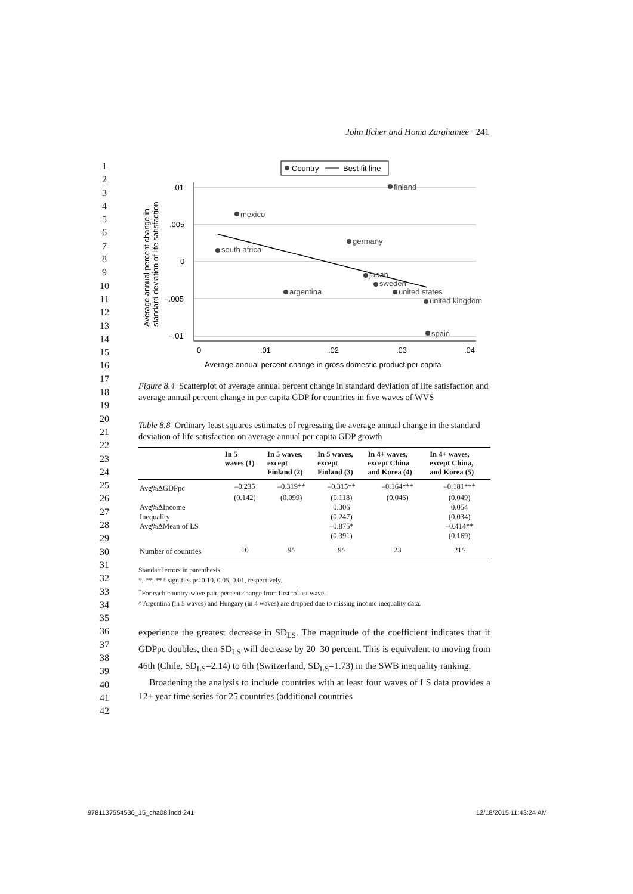John Ifcher and Homa Zarghamee 241
1
2
3
4
5
6
7
8
9
10
11
12
13
14
15
16
17
18
19
20
21
22
23
24
25
26
27
28
29
30
31
32
33
34
35
36
37
38
39
40
41
42
Country
Best fit line
.01
.005
0
−.005
−.01
0
.01
.02
.03
.04
Average annual percent change in gross domestic product per capita
Average annual percent change in
standard deviation of life satisfaction
finland
mexico
germany
south africa
japan
sweden
argentina
united states
united kingdom
spain
Figure 8.4 Scatterplot of average annual percent change in standard deviation of life satisfaction and average annual percent change in per capita GDP for countries in five waves of WVS
Table 8.8 Ordinary least squares estimates of regressing the average annual change in the standard deviation of life satisfaction on average annual per capita GDP growth
| | In 5 waves (1) | In 5 waves, except Finland (2) | In 5 waves, except Finland (3) | In 4+ waves, except China and Korea (4) | In 4+ waves, except China, and Korea (5) |
| --- | --- | --- | --- | --- | --- |
| Avg%ΔGDPpc | –0.235 | –0.319** | –0.315** | –0.164*** | –0.181*** |
| | (0.142) | (0.099) | (0.118) | (0.046) | (0.049) |
| Avg%ΔIncome | | | 0.306 | | 0.054 |
| Inequality | | | (0.247) | | (0.034) |
| Avg%ΔMean of LS | | | –0.875* | | –0.414** |
| | | | (0.391) | | (0.169) |
| Number of countries | 10 | 9^ | 9^ | 23 | 21^ |
Standard errors in parenthesis.
*, **, *** signifies p< 0.10, 0.05, 0.01, respectively.
<sup>+</sup>For each country-wave pair, percent change from first to last wave.
^ Argentina (in 5 waves) and Hungary (in 4 waves) are dropped due to missing income inequality data.
experience the greatest decrease in SD<sub>LS</sub>. The magnitude of the coefficient indicates that if GDPpc doubles, then SD<sub>LS</sub> will decrease by 20–30 percent. This is equivalent to moving from 46th (Chile, SD<sub>LS</sub>=2.14) to 6th (Switzerland, SD<sub>LS</sub>=1.73) in the SWB inequality ranking.
Broadening the analysis to include countries with at least four waves of LS data provides a 12+ year time series for 25 countries (additional countries
9781137554536_15_cha08.indd 241 12/18/2015 11:43:24 AM